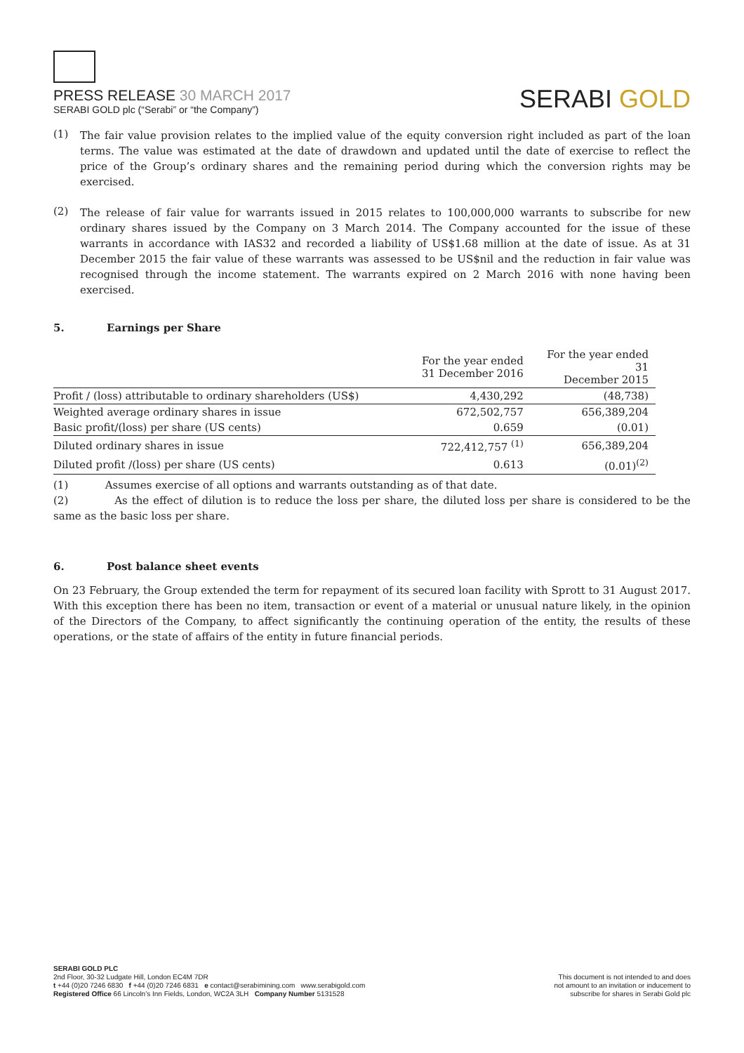PRESS RELEASE 30 MARCH 2017
SERABI GOLD plc (“Serabi” or “the Company”)
SERABI GOLD
(1)
The fair value provision relates to the implied value of the equity conversion right included as part of the loan terms. The value was estimated at the date of drawdown and updated until the date of exercise to reflect the price of the Group’s ordinary shares and the remaining period during which the conversion rights may be exercised.
(2)
The release of fair value for warrants issued in 2015 relates to 100,000,000 warrants to subscribe for new ordinary shares issued by the Company on 3 March 2014. The Company accounted for the issue of these warrants in accordance with IAS32 and recorded a liability of US$1.68 million at the date of issue. As at 31 December 2015 the fair value of these warrants was assessed to be US$nil and the reduction in fair value was recognised through the income statement. The warrants expired on 2 March 2016 with none having been exercised.
5. Earnings per Share
| | For the year ended 31 December 2016 | For the year ended 31 December 2015 |
| --- | --- | --- |
| Profit / (loss) attributable to ordinary shareholders (US$) | 4,430,292 | (48,738) |
| Weighted average ordinary shares in issue | 672,502,757 | 656,389,204 |
| Basic profit/(loss) per share (US cents) | 0.659 | (0.01) |
| Diluted ordinary shares in issue | 722,412,757 <sup>(1)</sup> | 656,389,204 |
| Diluted profit /(loss) per share (US cents) | 0.613 | (0.01)<sup>(2)</sup> |
(1) Assumes exercise of all options and warrants outstanding as of that date.
(2) As the effect of dilution is to reduce the loss per share, the diluted loss per share is considered to be the same as the basic loss per share.
6. Post balance sheet events
On 23 February, the Group extended the term for repayment of its secured loan facility with Sprott to 31 August 2017. With this exception there has been no item, transaction or event of a material or unusual nature likely, in the opinion of the Directors of the Company, to affect significantly the continuing operation of the entity, the results of these operations, or the state of affairs of the entity in future financial periods.
SERABI GOLD PLC
2nd Floor, 30-32 Ludgate Hill, London EC4M 7DR
t +44 (0)20 7246 6830 f +44 (0)20 7246 6831 e contact@serabimining.com www.serabigold.com
Registered Office 66 Lincoln’s Inn Fields, London, WC2A 3LH Company Number 5131528
This document is not intended to and does
not amount to an invitation or inducement to
subscribe for shares in Serabi Gold plc